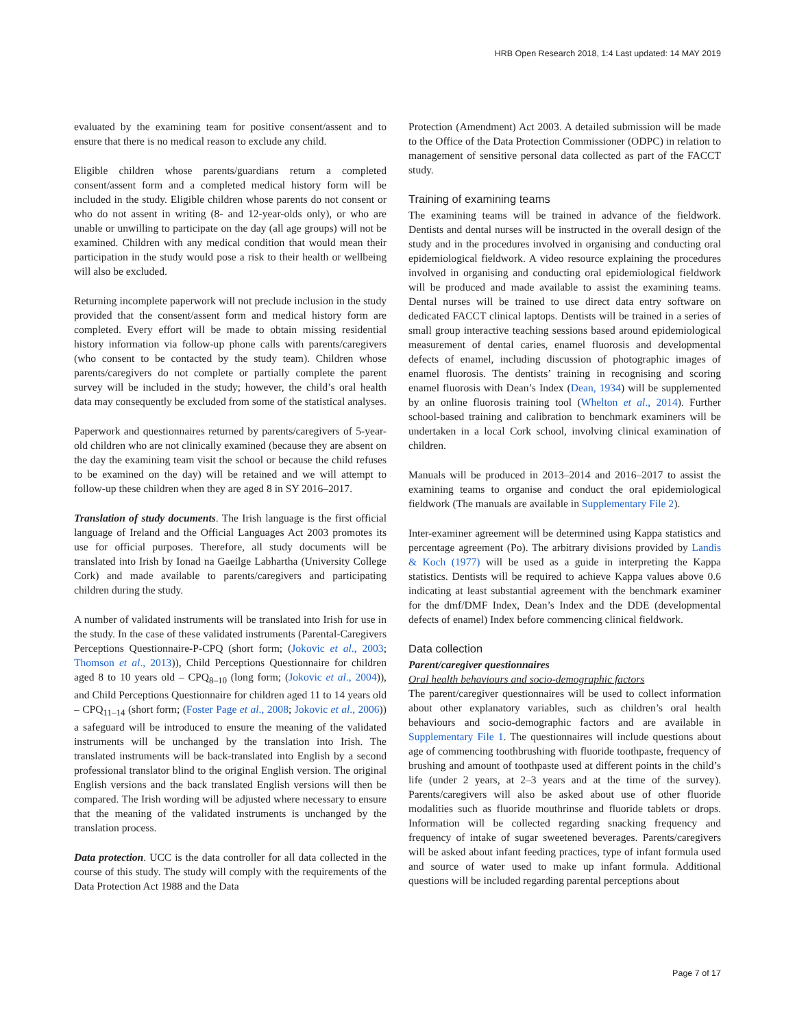HRB Open Research 2018, 1:4 Last updated: 14 MAY 2019
evaluated by the examining team for positive consent/assent and to ensure that there is no medical reason to exclude any child.
Eligible children whose parents/guardians return a completed consent/assent form and a completed medical history form will be included in the study. Eligible children whose parents do not consent or who do not assent in writing (8- and 12-year-olds only), or who are unable or unwilling to participate on the day (all age groups) will not be examined. Children with any medical condition that would mean their participation in the study would pose a risk to their health or wellbeing will also be excluded.
Returning incomplete paperwork will not preclude inclusion in the study provided that the consent/assent form and medical history form are completed. Every effort will be made to obtain missing residential history information via follow-up phone calls with parents/caregivers (who consent to be contacted by the study team). Children whose parents/caregivers do not complete or partially complete the parent survey will be included in the study; however, the child’s oral health data may consequently be excluded from some of the statistical analyses.
Paperwork and questionnaires returned by parents/caregivers of 5-year-old children who are not clinically examined (because they are absent on the day the examining team visit the school or because the child refuses to be examined on the day) will be retained and we will attempt to follow-up these children when they are aged 8 in SY 2016–2017.
Translation of study documents. The Irish language is the first official language of Ireland and the Official Languages Act 2003 promotes its use for official purposes. Therefore, all study documents will be translated into Irish by Ionad na Gaeilge Labhartha (University College Cork) and made available to parents/caregivers and participating children during the study.
A number of validated instruments will be translated into Irish for use in the study. In the case of these validated instruments (Parental-Caregivers Perceptions Questionnaire-P-CPQ (short form; (Jokovic et al., 2003; Thomson et al., 2013)), Child Perceptions Questionnaire for children aged 8 to 10 years old – CPQ<sub>8–10</sub> (long form; (Jokovic et al., 2004)), and Child Perceptions Questionnaire for children aged 11 to 14 years old – CPQ<sub>11–14</sub> (short form; (Foster Page et al., 2008; Jokovic et al., 2006)) a safeguard will be introduced to ensure the meaning of the validated instruments will be unchanged by the translation into Irish. The translated instruments will be back-translated into English by a second professional translator blind to the original English version. The original English versions and the back translated English versions will then be compared. The Irish wording will be adjusted where necessary to ensure that the meaning of the validated instruments is unchanged by the translation process.
Data protection. UCC is the data controller for all data collected in the course of this study. The study will comply with the requirements of the Data Protection Act 1988 and the Data
Protection (Amendment) Act 2003. A detailed submission will be made to the Office of the Data Protection Commissioner (ODPC) in relation to management of sensitive personal data collected as part of the FACCT study.
Training of examining teams
The examining teams will be trained in advance of the fieldwork. Dentists and dental nurses will be instructed in the overall design of the study and in the procedures involved in organising and conducting oral epidemiological fieldwork. A video resource explaining the procedures involved in organising and conducting oral epidemiological fieldwork will be produced and made available to assist the examining teams. Dental nurses will be trained to use direct data entry software on dedicated FACCT clinical laptops. Dentists will be trained in a series of small group interactive teaching sessions based around epidemiological measurement of dental caries, enamel fluorosis and developmental defects of enamel, including discussion of photographic images of enamel fluorosis. The dentists’ training in recognising and scoring enamel fluorosis with Dean’s Index (Dean, 1934) will be supplemented by an online fluorosis training tool (Whelton et al., 2014). Further school-based training and calibration to benchmark examiners will be undertaken in a local Cork school, involving clinical examination of children.
Manuals will be produced in 2013–2014 and 2016–2017 to assist the examining teams to organise and conduct the oral epidemiological fieldwork (The manuals are available in Supplementary File 2).
Inter-examiner agreement will be determined using Kappa statistics and percentage agreement (Po). The arbitrary divisions provided by Landis & Koch (1977) will be used as a guide in interpreting the Kappa statistics. Dentists will be required to achieve Kappa values above 0.6 indicating at least substantial agreement with the benchmark examiner for the dmf/DMF Index, Dean’s Index and the DDE (developmental defects of enamel) Index before commencing clinical fieldwork.
Data collection
Parent/caregiver questionnaires
Oral health behaviours and socio-demographic factors
The parent/caregiver questionnaires will be used to collect information about other explanatory variables, such as children’s oral health behaviours and socio-demographic factors and are available in Supplementary File 1. The questionnaires will include questions about age of commencing toothbrushing with fluoride toothpaste, frequency of brushing and amount of toothpaste used at different points in the child’s life (under 2 years, at 2–3 years and at the time of the survey). Parents/caregivers will also be asked about use of other fluoride modalities such as fluoride mouthrinse and fluoride tablets or drops. Information will be collected regarding snacking frequency and frequency of intake of sugar sweetened beverages. Parents/caregivers will be asked about infant feeding practices, type of infant formula used and source of water used to make up infant formula. Additional questions will be included regarding parental perceptions about
Page 7 of 17